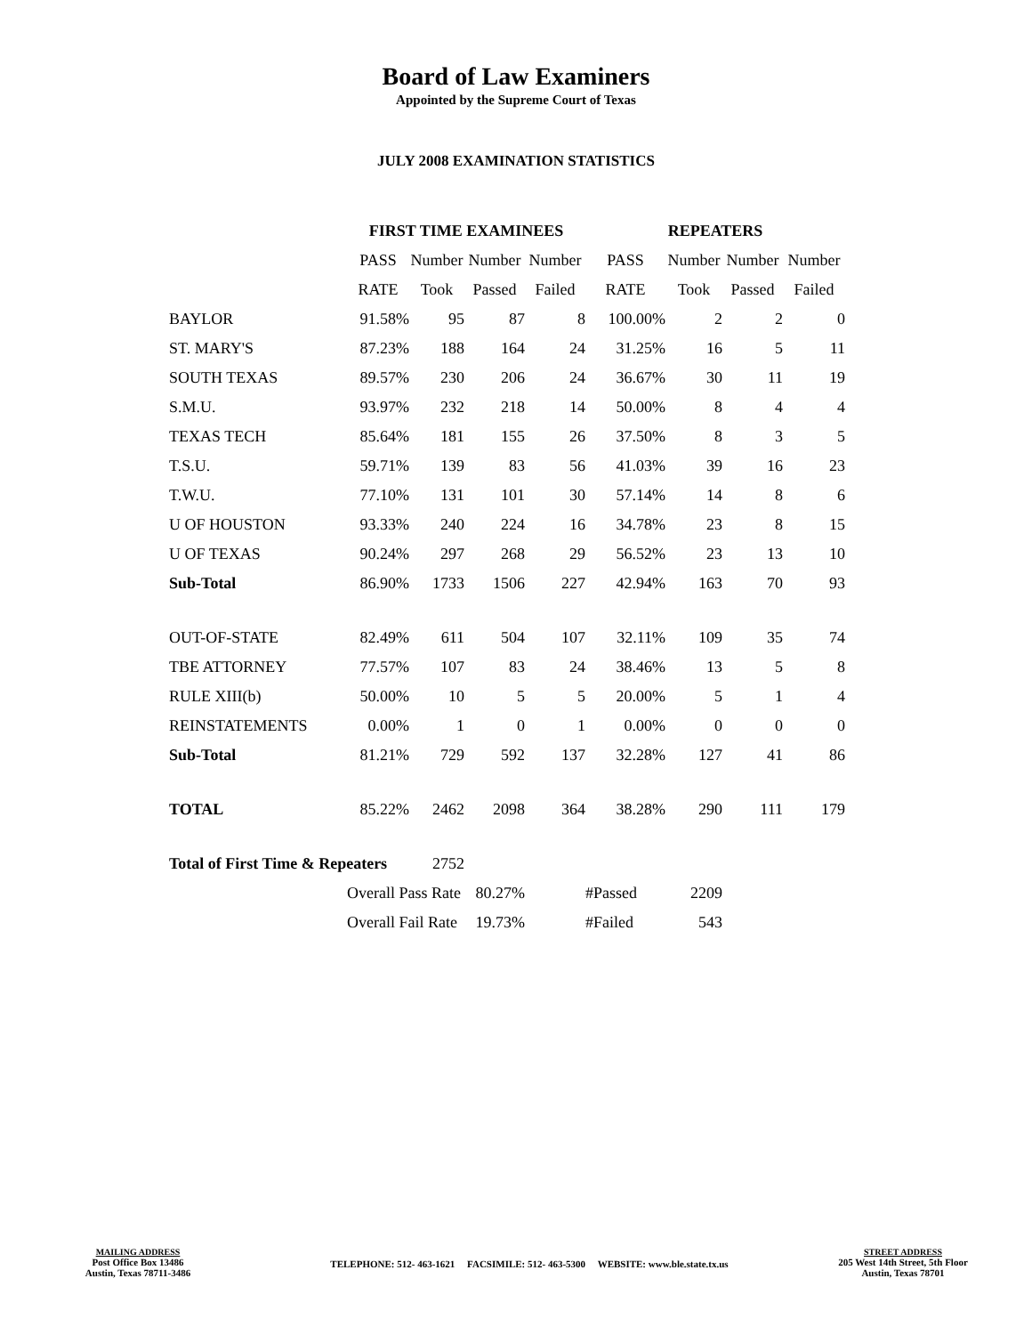Board of Law Examiners
Appointed by the Supreme Court of Texas
JULY 2008 EXAMINATION STATISTICS
| | FIRST TIME EXAMINEES | | | | REPEATERS | | | |
| --- | --- | --- | --- | --- | --- | --- | --- | --- |
| | PASS | Number | Number | Number | PASS | Number | Number | Number |
| | RATE | Took | Passed | Failed | RATE | Took | Passed | Failed |
| BAYLOR | 91.58% | 95 | 87 | 8 | 100.00% | 2 | 2 | 0 |
| ST. MARY'S | 87.23% | 188 | 164 | 24 | 31.25% | 16 | 5 | 11 |
| SOUTH TEXAS | 89.57% | 230 | 206 | 24 | 36.67% | 30 | 11 | 19 |
| S.M.U. | 93.97% | 232 | 218 | 14 | 50.00% | 8 | 4 | 4 |
| TEXAS TECH | 85.64% | 181 | 155 | 26 | 37.50% | 8 | 3 | 5 |
| T.S.U. | 59.71% | 139 | 83 | 56 | 41.03% | 39 | 16 | 23 |
| T.W.U. | 77.10% | 131 | 101 | 30 | 57.14% | 14 | 8 | 6 |
| U OF HOUSTON | 93.33% | 240 | 224 | 16 | 34.78% | 23 | 8 | 15 |
| U OF TEXAS | 90.24% | 297 | 268 | 29 | 56.52% | 23 | 13 | 10 |
| Sub-Total | 86.90% | 1733 | 1506 | 227 | 42.94% | 163 | 70 | 93 |
| OUT-OF-STATE | 82.49% | 611 | 504 | 107 | 32.11% | 109 | 35 | 74 |
| TBE ATTORNEY | 77.57% | 107 | 83 | 24 | 38.46% | 13 | 5 | 8 |
| RULE XIII(b) | 50.00% | 10 | 5 | 5 | 20.00% | 5 | 1 | 4 |
| REINSTATEMENTS | 0.00% | 1 | 0 | 1 | 0.00% | 0 | 0 | 0 |
| Sub-Total | 81.21% | 729 | 592 | 137 | 32.28% | 127 | 41 | 86 |
| TOTAL | 85.22% | 2462 | 2098 | 364 | 38.28% | 290 | 111 | 179 |
| Total of First Time & Repeaters | | 2752 | | | | | | |
| | Overall Pass Rate | | 80.27% | | #Passed | 2209 | | |
| | Overall Fail Rate | | 19.73% | | #Failed | 543 | | |
MAILING ADDRESS
Post Office Box 13486
Austin, Texas 78711-3486
TELEPHONE: 512- 463-1621 FACSIMILE: 512- 463-5300 WEBSITE: www.ble.state.tx.us
STREET ADDRESS
205 West 14th Street, 5th Floor
Austin, Texas 78701